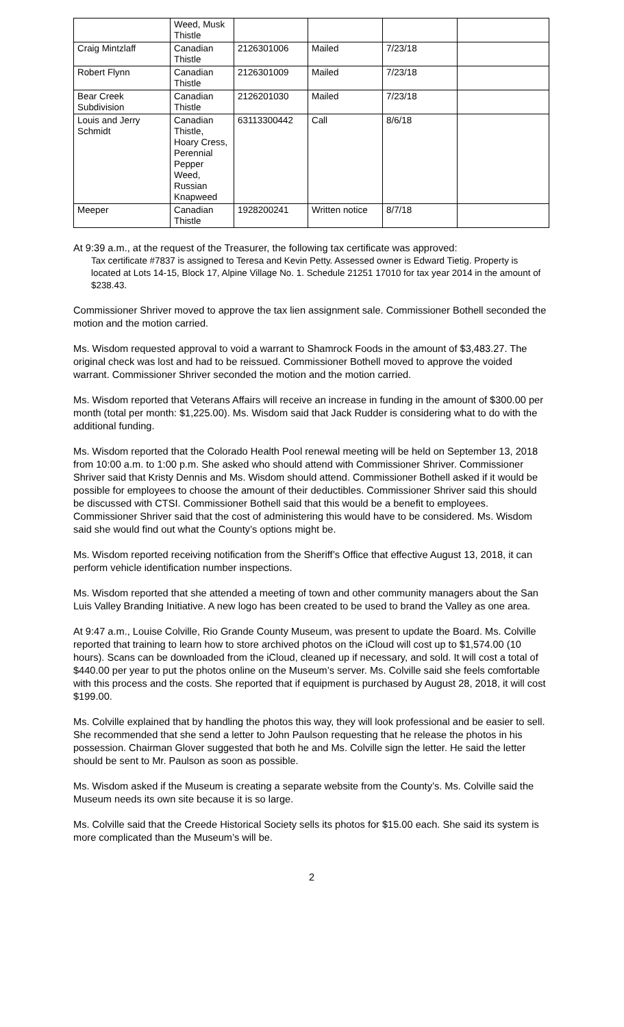| | Weed, Musk Thistle | | | | |
| Craig Mintzlaff | Canadian Thistle | 2126301006 | Mailed | 7/23/18 | |
| Robert Flynn | Canadian Thistle | 2126301009 | Mailed | 7/23/18 | |
| Bear Creek Subdivision | Canadian Thistle | 2126201030 | Mailed | 7/23/18 | |
| Louis and Jerry Schmidt | Canadian Thistle, Hoary Cress, Perennial Pepper Weed, Russian Knapweed | 63113300442 | Call | 8/6/18 | |
| Meeper | Canadian Thistle | 1928200241 | Written notice | 8/7/18 | |
At 9:39 a.m., at the request of the Treasurer, the following tax certificate was approved:
Tax certificate #7837 is assigned to Teresa and Kevin Petty. Assessed owner is Edward Tietig. Property is located at Lots 14-15, Block 17, Alpine Village No. 1. Schedule 21251 17010 for tax year 2014 in the amount of $238.43.
Commissioner Shriver moved to approve the tax lien assignment sale. Commissioner Bothell seconded the motion and the motion carried.
Ms. Wisdom requested approval to void a warrant to Shamrock Foods in the amount of $3,483.27. The original check was lost and had to be reissued. Commissioner Bothell moved to approve the voided warrant. Commissioner Shriver seconded the motion and the motion carried.
Ms. Wisdom reported that Veterans Affairs will receive an increase in funding in the amount of $300.00 per month (total per month: $1,225.00). Ms. Wisdom said that Jack Rudder is considering what to do with the additional funding.
Ms. Wisdom reported that the Colorado Health Pool renewal meeting will be held on September 13, 2018 from 10:00 a.m. to 1:00 p.m. She asked who should attend with Commissioner Shriver. Commissioner Shriver said that Kristy Dennis and Ms. Wisdom should attend. Commissioner Bothell asked if it would be possible for employees to choose the amount of their deductibles. Commissioner Shriver said this should be discussed with CTSI. Commissioner Bothell said that this would be a benefit to employees. Commissioner Shriver said that the cost of administering this would have to be considered. Ms. Wisdom said she would find out what the County’s options might be.
Ms. Wisdom reported receiving notification from the Sheriff’s Office that effective August 13, 2018, it can perform vehicle identification number inspections.
Ms. Wisdom reported that she attended a meeting of town and other community managers about the San Luis Valley Branding Initiative. A new logo has been created to be used to brand the Valley as one area.
At 9:47 a.m., Louise Colville, Rio Grande County Museum, was present to update the Board. Ms. Colville reported that training to learn how to store archived photos on the iCloud will cost up to $1,574.00 (10 hours). Scans can be downloaded from the iCloud, cleaned up if necessary, and sold. It will cost a total of $440.00 per year to put the photos online on the Museum’s server. Ms. Colville said she feels comfortable with this process and the costs. She reported that if equipment is purchased by August 28, 2018, it will cost $199.00.
Ms. Colville explained that by handling the photos this way, they will look professional and be easier to sell. She recommended that she send a letter to John Paulson requesting that he release the photos in his possession. Chairman Glover suggested that both he and Ms. Colville sign the letter. He said the letter should be sent to Mr. Paulson as soon as possible.
Ms. Wisdom asked if the Museum is creating a separate website from the County’s. Ms. Colville said the Museum needs its own site because it is so large.
Ms. Colville said that the Creede Historical Society sells its photos for $15.00 each. She said its system is more complicated than the Museum’s will be.
2